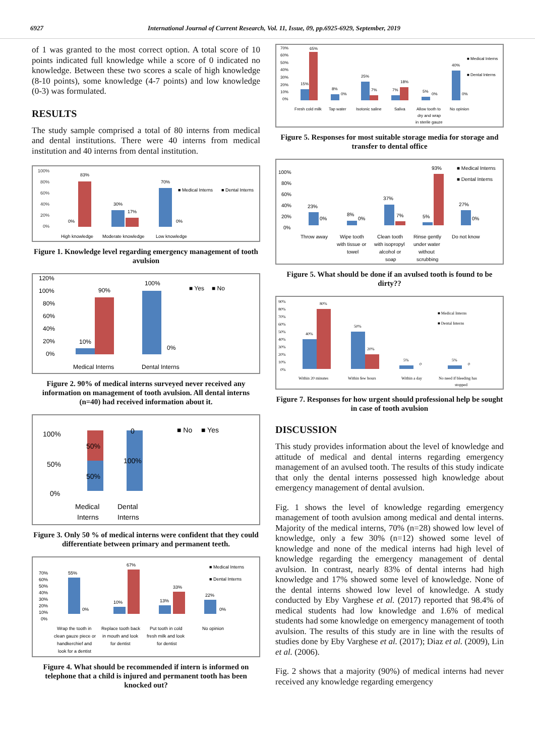6927 International Journal of Current Research, Vol. 11, Issue, 09, pp.6925-6929, September, 2019
of 1 was granted to the most correct option. A total score of 10 points indicated full knowledge while a score of 0 indicated no knowledge. Between these two scores a scale of high knowledge (8-10 points), some knowledge (4-7 points) and low knowledge (0-3) was formulated.
RESULTS
The study sample comprised a total of 80 interns from medical and dental institutions. There were 40 interns from medical institution and 40 interns from dental institution.
100%
80%
60%
40%
20%
0%
83%
30%
17%
70%
0%
0%
High knowledge
Moderate knowledge
Low knowledge
■ Medical Interns
■ Dental Interns
Figure 1. Knowledge level regarding emergency management of tooth avulsion
120%
100%
80%
60%
40%
20%
0%
90%
10%
100%
0%
Medical Interns
Dental Interns
■ Yes
■ No
Figure 2. 90% of medical interns surveyed never received any information on management of tooth avulsion. All dental interns (n=40) had received information about it.
100%
50%
0%
50%
50%
100%
0
Medical
Interns
Dental
Interns
■ No
■ Yes
Figure 3. Only 50 % of medical interns were confident that they could differentiate between primary and permanent teeth.
70%
60%
50%
40%
30%
20%
10%
0%
55%
0%
10%
67%
13%
33%
22%
0%
Wrap the tooth in
clean gauze piece or
handkerchief and
look for a dentist
Replace tooth back
in mouth and look
for dentist
Put tooth in cold
fresh milk and look
for dentist
No opinion
■ Medical Interns
■ Dental Interns
Figure 4. What should be recommended if intern is informed on telephone that a child is injured and permanent tooth has been knocked out?
70%
60%
50%
40%
30%
20%
10%
0%
15%
65%
8%
0%
25%
7%
7%
18%
5%
0%
40%
0%
Fresh cold milk
Tap water
Isotonic saline
Saliva
Allow tooth to
dry and wrap
in sterile gauze
No opinion
■ Medical Interns
■ Dental Interns
Figure 5. Responses for most suitable storage media for storage and transfer to dental office
100%
80%
60%
40%
20%
0%
23%
0%
8%
0%
37%
7%
5%
93%
27%
0%
Throw away
Wipe tooth
with tissue or
towel
Clean tooth
with isopropyl
alcohol or
soap
Rinse gently
under water
without
scrubbing
Do not know
■ Medical Interns
■ Dental Interns
Figure 5. What should be done if an avulsed tooth is found to be dirty??
90%
80%
70%
60%
50%
40%
30%
20%
10%
0%
40%
80%
50%
20%
5%
0
5%
0
Within 20 minutes
Within few hours
Within a day
No need if bleeding has
stopped
■ Medical Interns
■ Dental Interns
Figure 7. Responses for how urgent should professional help be sought in case of tooth avulsion
DISCUSSION
This study provides information about the level of knowledge and attitude of medical and dental interns regarding emergency management of an avulsed tooth. The results of this study indicate that only the dental interns possessed high knowledge about emergency management of dental avulsion.
Fig. 1 shows the level of knowledge regarding emergency management of tooth avulsion among medical and dental interns. Majority of the medical interns, 70% (n=28) showed low level of knowledge, only a few 30% (n=12) showed some level of knowledge and none of the medical interns had high level of knowledge regarding the emergency management of dental avulsion. In contrast, nearly 83% of dental interns had high knowledge and 17% showed some level of knowledge. None of the dental interns showed low level of knowledge. A study conducted by Eby Varghese et al. (2017) reported that 98.4% of medical students had low knowledge and 1.6% of medical students had some knowledge on emergency management of tooth avulsion. The results of this study are in line with the results of studies done by Eby Varghese et al. (2017); Diaz et al. (2009), Lin et al. (2006).
Fig. 2 shows that a majority (90%) of medical interns had never received any knowledge regarding emergency